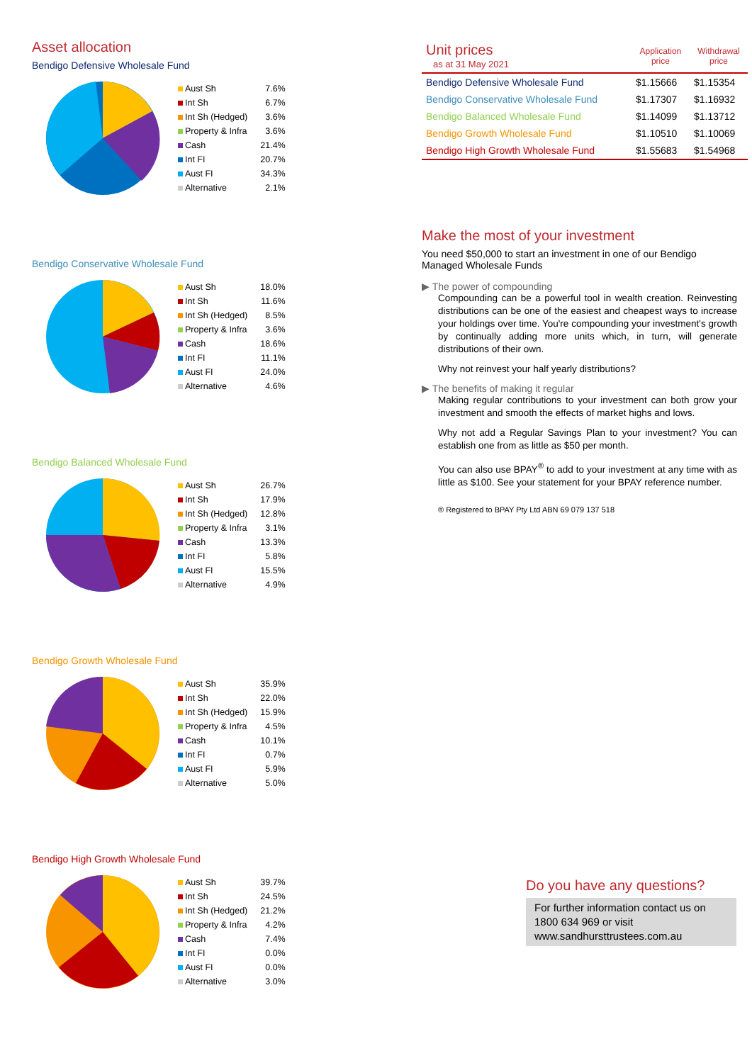Asset allocation
Bendigo Defensive Wholesale Fund
| Aust Sh | 7.6% |
| Int Sh | 6.7% |
| Int Sh (Hedged) | 3.6% |
| Property & Infra | 3.6% |
| Cash | 21.4% |
| Int FI | 20.7% |
| Aust FI | 34.3% |
| Alternative | 2.1% |
Bendigo Conservative Wholesale Fund
| Aust Sh | 18.0% |
| Int Sh | 11.6% |
| Int Sh (Hedged) | 8.5% |
| Property & Infra | 3.6% |
| Cash | 18.6% |
| Int FI | 11.1% |
| Aust FI | 24.0% |
| Alternative | 4.6% |
Bendigo Balanced Wholesale Fund
| Aust Sh | 26.7% |
| Int Sh | 17.9% |
| Int Sh (Hedged) | 12.8% |
| Property & Infra | 3.1% |
| Cash | 13.3% |
| Int FI | 5.8% |
| Aust FI | 15.5% |
| Alternative | 4.9% |
Bendigo Growth Wholesale Fund
| Aust Sh | 35.9% |
| Int Sh | 22.0% |
| Int Sh (Hedged) | 15.9% |
| Property & Infra | 4.5% |
| Cash | 10.1% |
| Int FI | 0.7% |
| Aust FI | 5.9% |
| Alternative | 5.0% |
Bendigo High Growth Wholesale Fund
| Aust Sh | 39.7% |
| Int Sh | 24.5% |
| Int Sh (Hedged) | 21.2% |
| Property & Infra | 4.2% |
| Cash | 7.4% |
| Int FI | 0.0% |
| Aust FI | 0.0% |
| Alternative | 3.0% |
| Unit prices as at 31 May 2021 | Application price | Withdrawal price |
| Bendigo Defensive Wholesale Fund | $1.15666 | $1.15354 |
| Bendigo Conservative Wholesale Fund | $1.17307 | $1.16932 |
| Bendigo Balanced Wholesale Fund | $1.14099 | $1.13712 |
| Bendigo Growth Wholesale Fund | $1.10510 | $1.10069 |
| Bendigo High Growth Wholesale Fund | $1.55683 | $1.54968 |
Make the most of your investment
You need $50,000 to start an investment in one of our Bendigo Managed Wholesale Funds
▶ The power of compounding
Compounding can be a powerful tool in wealth creation. Reinvesting distributions can be one of the easiest and cheapest ways to increase your holdings over time. You're compounding your investment's growth by continually adding more units which, in turn, will generate distributions of their own.
Why not reinvest your half yearly distributions?
▶ The benefits of making it regular
Making regular contributions to your investment can both grow your investment and smooth the effects of market highs and lows.
Why not add a Regular Savings Plan to your investment? You can establish one from as little as $50 per month.
You can also use BPAY<sup>®</sup> to add to your investment at any time with as little as $100. See your statement for your BPAY reference number.
® Registered to BPAY Pty Ltd ABN 69 079 137 518
Do you have any questions?
For further information contact us on 1800 634 969 or visit www.sandhursttrustees.com.au